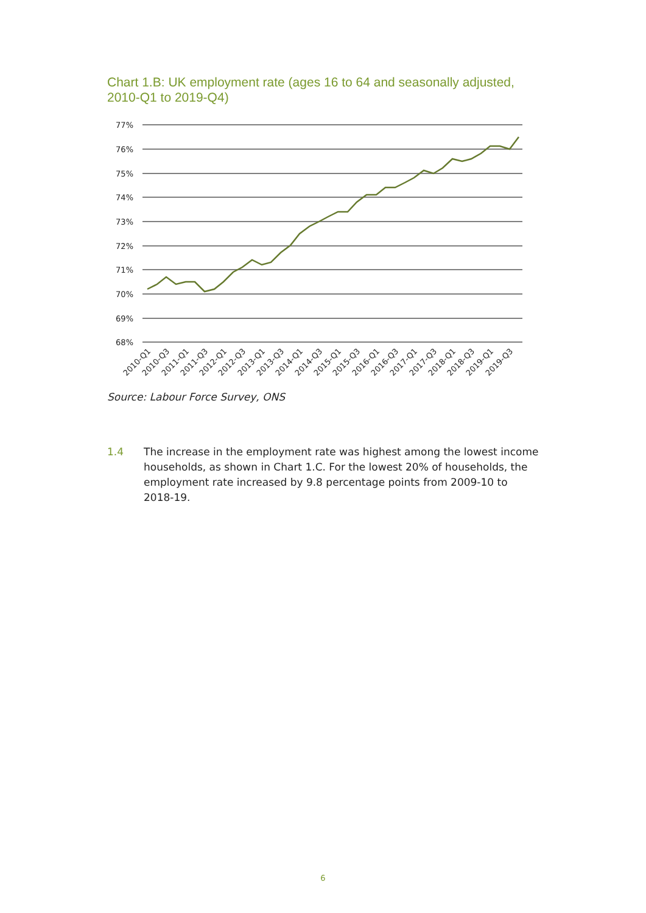Chart 1.B: UK employment rate (ages 16 to 64 and seasonally adjusted, 2010-Q1 to 2019-Q4)
77%
76%
75%
74%
73%
72%
71%
70%
69%
68%
2010-Q1
2010-Q3
2011-Q1
2011-Q3
2012-Q1
2012-Q3
2013-Q1
2013-Q3
2014-Q1
2014-Q3
2015-Q1
2015-Q3
2016-Q1
2016-Q3
2017-Q1
2017-Q3
2018-Q1
2018-Q3
2019-Q1
2019-Q3
Source: Labour Force Survey, ONS
1.4 The increase in the employment rate was highest among the lowest income households, as shown in Chart 1.C. For the lowest 20% of households, the employment rate increased by 9.8 percentage points from 2009-10 to 2018-19.
6